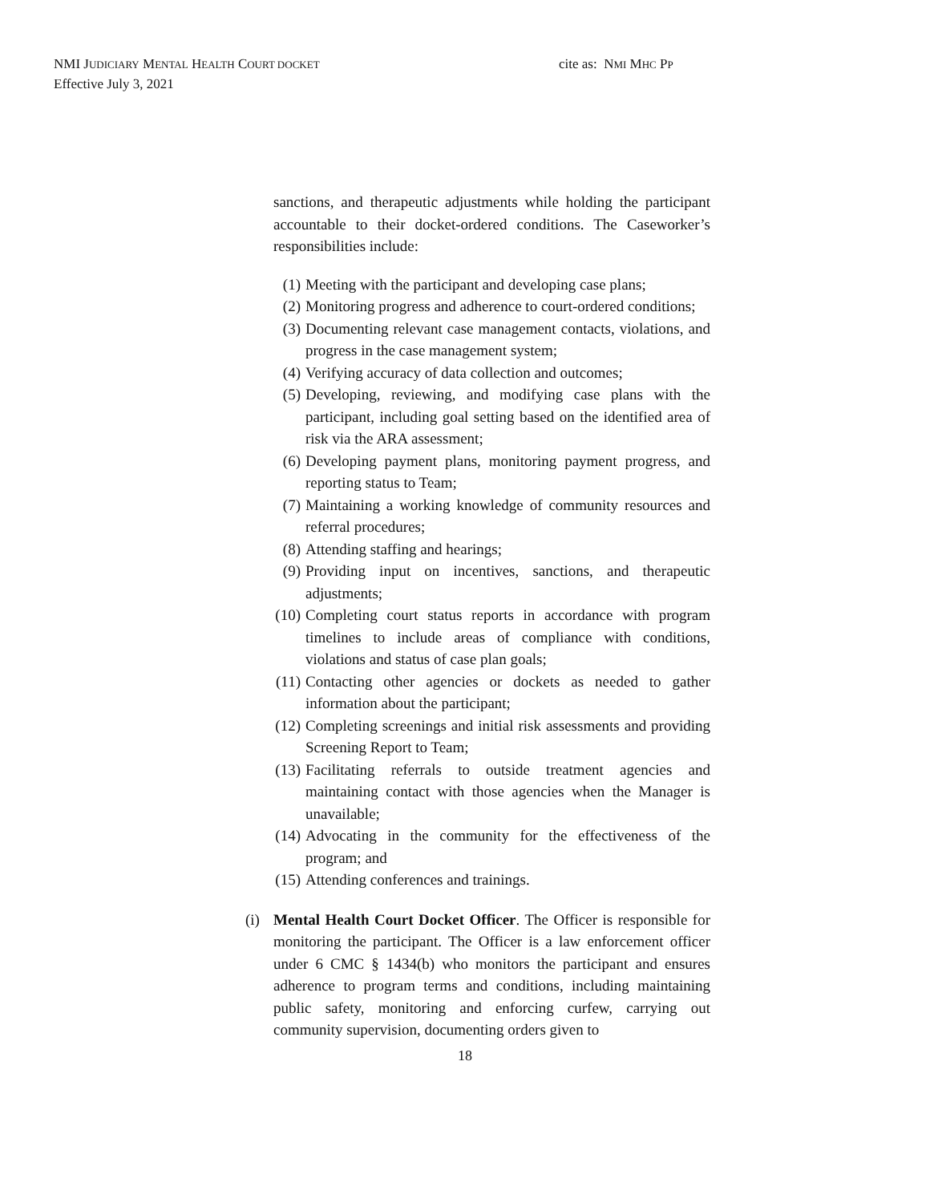NMI JUDICIARY MENTAL HEALTH COURT DOCKET cite as: NMI MHC PP
Effective July 3, 2021
sanctions, and therapeutic adjustments while holding the participant accountable to their docket-ordered conditions. The Caseworker’s responsibilities include:
(1) Meeting with the participant and developing case plans;
(2) Monitoring progress and adherence to court-ordered conditions;
(3) Documenting relevant case management contacts, violations, and progress in the case management system;
(4) Verifying accuracy of data collection and outcomes;
(5) Developing, reviewing, and modifying case plans with the participant, including goal setting based on the identified area of risk via the ARA assessment;
(6) Developing payment plans, monitoring payment progress, and reporting status to Team;
(7) Maintaining a working knowledge of community resources and referral procedures;
(8) Attending staffing and hearings;
(9) Providing input on incentives, sanctions, and therapeutic adjustments;
(10) Completing court status reports in accordance with program timelines to include areas of compliance with conditions, violations and status of case plan goals;
(11) Contacting other agencies or dockets as needed to gather information about the participant;
(12) Completing screenings and initial risk assessments and providing Screening Report to Team;
(13) Facilitating referrals to outside treatment agencies and maintaining contact with those agencies when the Manager is unavailable;
(14) Advocating in the community for the effectiveness of the program; and
(15) Attending conferences and trainings.
(i) Mental Health Court Docket Officer. The Officer is responsible for monitoring the participant. The Officer is a law enforcement officer under 6 CMC § 1434(b) who monitors the participant and ensures adherence to program terms and conditions, including maintaining public safety, monitoring and enforcing curfew, carrying out community supervision, documenting orders given to
18